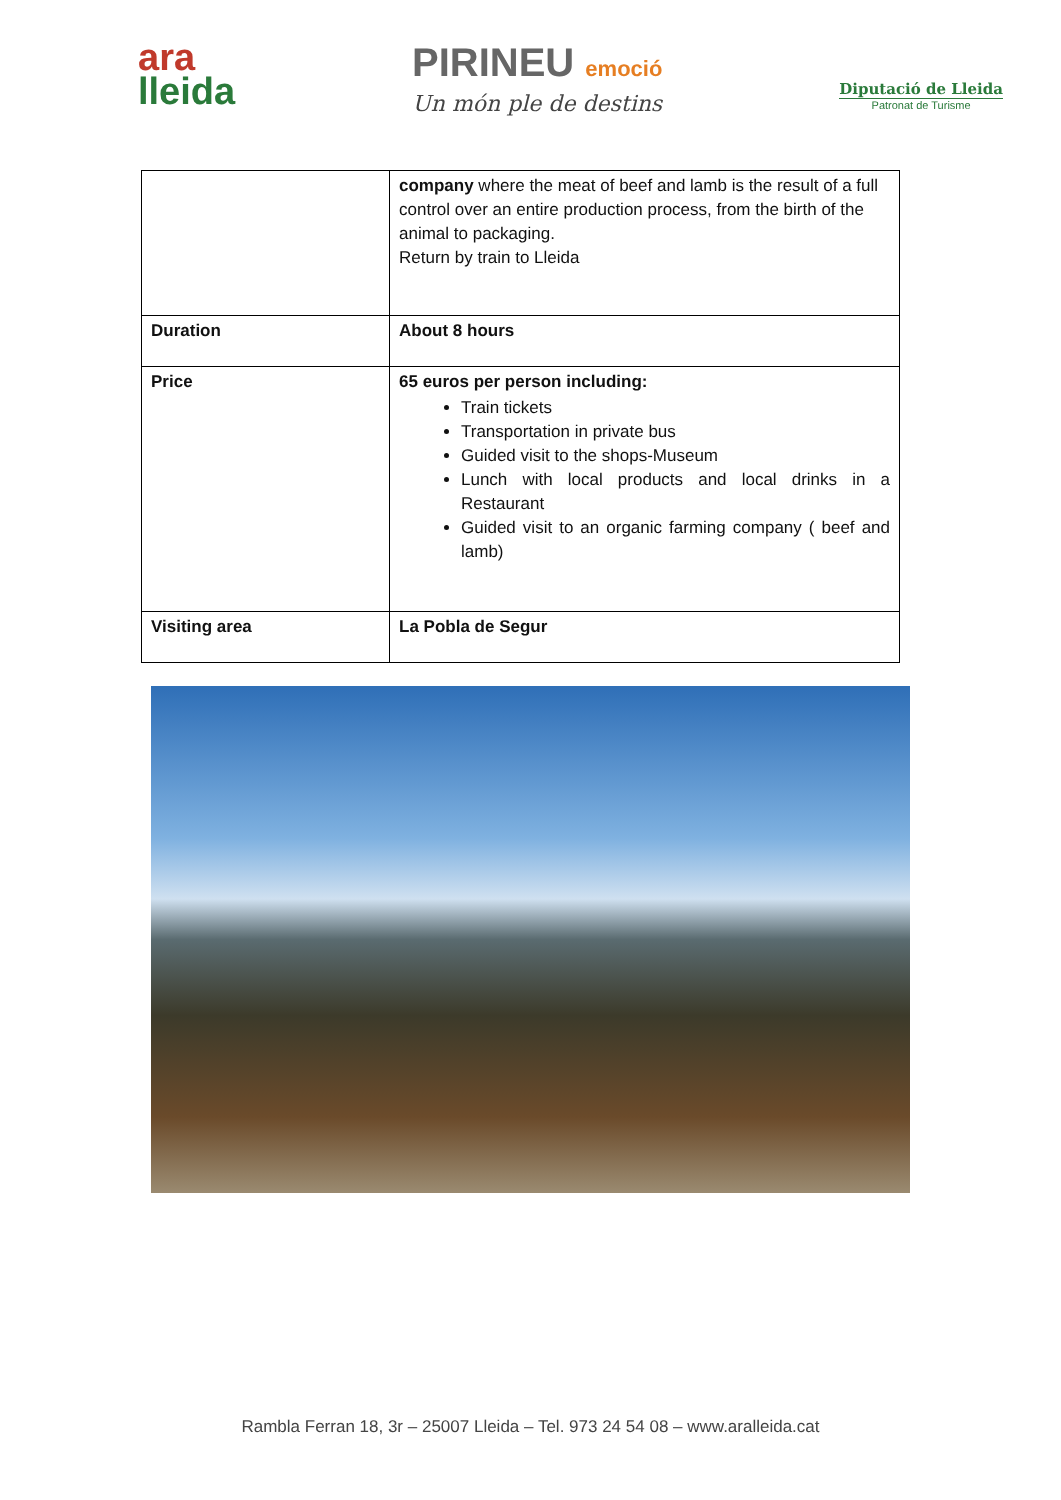ara
lleida
PIRINEU emoció
Un món ple de destins
Diputació de Lleida
Patronat de Turisme
| | company where the meat of beef and lamb is the result of a full control over an entire production process, from the birth of the animal to packaging. Return by train to Lleida |
| Duration | About 8 hours |
| Price | 65 euros per person including: Train tickets Transportation in private bus Guided visit to the shops-Museum Lunch with local products and local drinks in a Restaurant Guided visit to an organic farming company ( beef and lamb) |
| Visiting area | La Pobla de Segur |
Rambla Ferran 18, 3r – 25007 Lleida – Tel. 973 24 54 08 – www.aralleida.cat